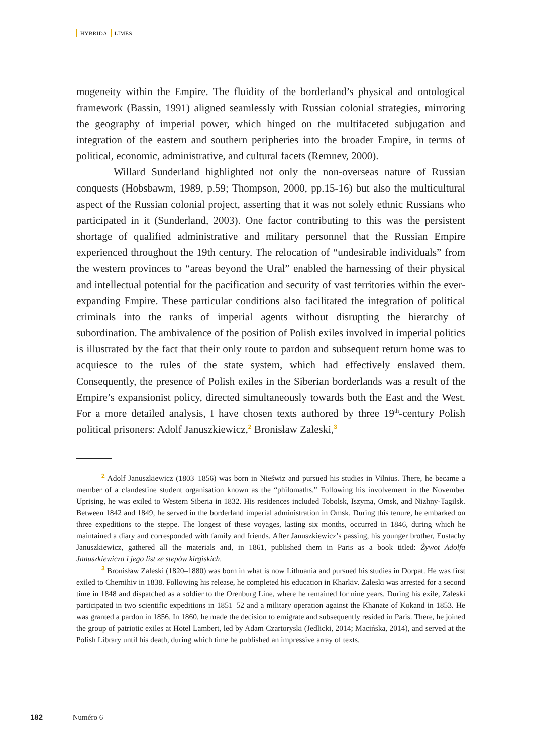HYBRIDA LIMES
mogeneity within the Empire. The fluidity of the borderland’s physical and ontological framework (Bassin, 1991) aligned seamlessly with Russian colonial strategies, mirroring the geography of imperial power, which hinged on the multifaceted subjugation and integration of the eastern and southern peripheries into the broader Empire, in terms of political, economic, administrative, and cultural facets (Remnev, 2000).
Willard Sunderland highlighted not only the non-overseas nature of Russian conquests (Hobsbawm, 1989, p.59; Thompson, 2000, pp.15-16) but also the multicultural aspect of the Russian colonial project, asserting that it was not solely ethnic Russians who participated in it (Sunderland, 2003). One factor contributing to this was the persistent shortage of qualified administrative and military personnel that the Russian Empire experienced throughout the 19th century. The relocation of “undesirable individuals” from the western provinces to “areas beyond the Ural” enabled the harnessing of their physical and intellectual potential for the pacification and security of vast territories within the ever-expanding Empire. These particular conditions also facilitated the integration of political criminals into the ranks of imperial agents without disrupting the hierarchy of subordination. The ambivalence of the position of Polish exiles involved in imperial politics is illustrated by the fact that their only route to pardon and subsequent return home was to acquiesce to the rules of the state system, which had effectively enslaved them. Consequently, the presence of Polish exiles in the Siberian borderlands was a result of the Empire’s expansionist policy, directed simultaneously towards both the East and the West. For a more detailed analysis, I have chosen texts authored by three 19<sup>th</sup>-century Polish political prisoners: Adolf Januszkiewicz,<sup>2</sup> Bronisław Zaleski,<sup>3</sup>
<sup>2</sup> Adolf Januszkiewicz (1803–1856) was born in Nieświz and pursued his studies in Vilnius. There, he became a member of a clandestine student organisation known as the “philomaths.” Following his involvement in the November Uprising, he was exiled to Western Siberia in 1832. His residences included Tobolsk, Iszyma, Omsk, and Nizhny-Tagilsk. Between 1842 and 1849, he served in the borderland imperial administration in Omsk. During this tenure, he embarked on three expeditions to the steppe. The longest of these voyages, lasting six months, occurred in 1846, during which he maintained a diary and corresponded with family and friends. After Januszkiewicz’s passing, his younger brother, Eustachy Januszkiewicz, gathered all the materials and, in 1861, published them in Paris as a book titled: Żywot Adolfa Januszkiewicza i jego list ze stepów kirgiskich.
<sup>3</sup> Bronisław Zaleski (1820–1880) was born in what is now Lithuania and pursued his studies in Dorpat. He was first exiled to Chernihiv in 1838. Following his release, he completed his education in Kharkiv. Zaleski was arrested for a second time in 1848 and dispatched as a soldier to the Orenburg Line, where he remained for nine years. During his exile, Zaleski participated in two scientific expeditions in 1851–52 and a military operation against the Khanate of Kokand in 1853. He was granted a pardon in 1856. In 1860, he made the decision to emigrate and subsequently resided in Paris. There, he joined the group of patriotic exiles at Hotel Lambert, led by Adam Czartoryski (Jedlicki, 2014; Macińska, 2014), and served at the Polish Library until his death, during which time he published an impressive array of texts.
182 Numéro 6